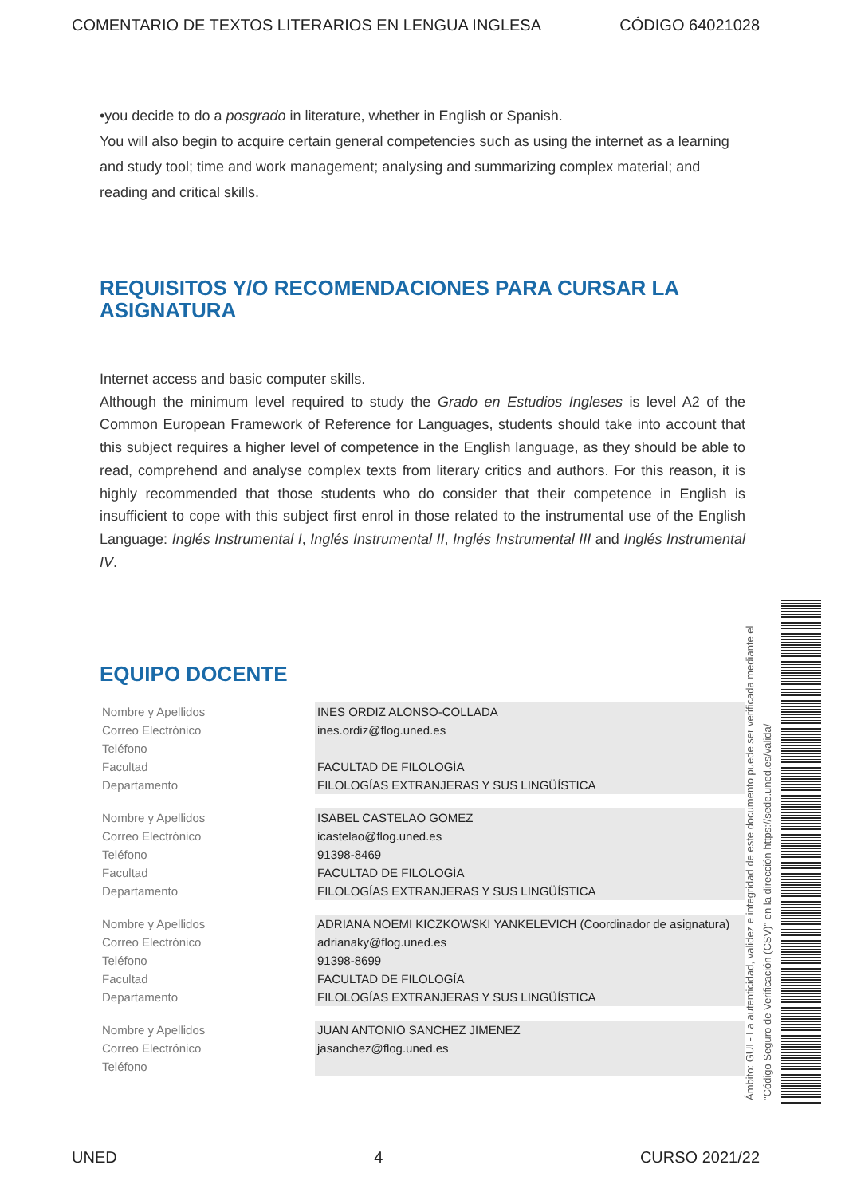COMENTARIO DE TEXTOS LITERARIOS EN LENGUA INGLESA CÓDIGO 64021028
•you decide to do a posgrado in literature, whether in English or Spanish.
You will also begin to acquire certain general competencies such as using the internet as a learning and study tool; time and work management; analysing and summarizing complex material; and reading and critical skills.
REQUISITOS Y/O RECOMENDACIONES PARA CURSAR LA ASIGNATURA
Internet access and basic computer skills.
Although the minimum level required to study the Grado en Estudios Ingleses is level A2 of the Common European Framework of Reference for Languages, students should take into account that this subject requires a higher level of competence in the English language, as they should be able to read, comprehend and analyse complex texts from literary critics and authors. For this reason, it is highly recommended that those students who do consider that their competence in English is insufficient to cope with this subject first enrol in those related to the instrumental use of the English Language: Inglés Instrumental I, Inglés Instrumental II, Inglés Instrumental III and Inglés Instrumental IV.
EQUIPO DOCENTE
| Nombre y Apellidos | INES ORDIZ ALONSO-COLLADA |
| Correo Electrónico | ines.ordiz@flog.uned.es |
| Teléfono | |
| Facultad | FACULTAD DE FILOLOGÍA |
| Departamento | FILOLOGÍAS EXTRANJERAS Y SUS LINGÜÍSTICA |
| Nombre y Apellidos | ISABEL CASTELAO GOMEZ |
| Correo Electrónico | icastelao@flog.uned.es |
| Teléfono | 91398-8469 |
| Facultad | FACULTAD DE FILOLOGÍA |
| Departamento | FILOLOGÍAS EXTRANJERAS Y SUS LINGÜÍSTICA |
| Nombre y Apellidos | ADRIANA NOEMI KICZKOWSKI YANKELEVICH (Coordinador de asignatura) |
| Correo Electrónico | adrianaky@flog.uned.es |
| Teléfono | 91398-8699 |
| Facultad | FACULTAD DE FILOLOGÍA |
| Departamento | FILOLOGÍAS EXTRANJERAS Y SUS LINGÜÍSTICA |
| Nombre y Apellidos | JUAN ANTONIO SANCHEZ JIMENEZ |
| Correo Electrónico | jasanchez@flog.uned.es |
| Teléfono | |
Ámbito: GUI - La autenticidad, validez e integridad de este documento puede ser verificada mediante el "Código Seguro de Verificación (CSV)" en la dirección https://sede.uned.es/valida/
UNED 4 CURSO 2021/22